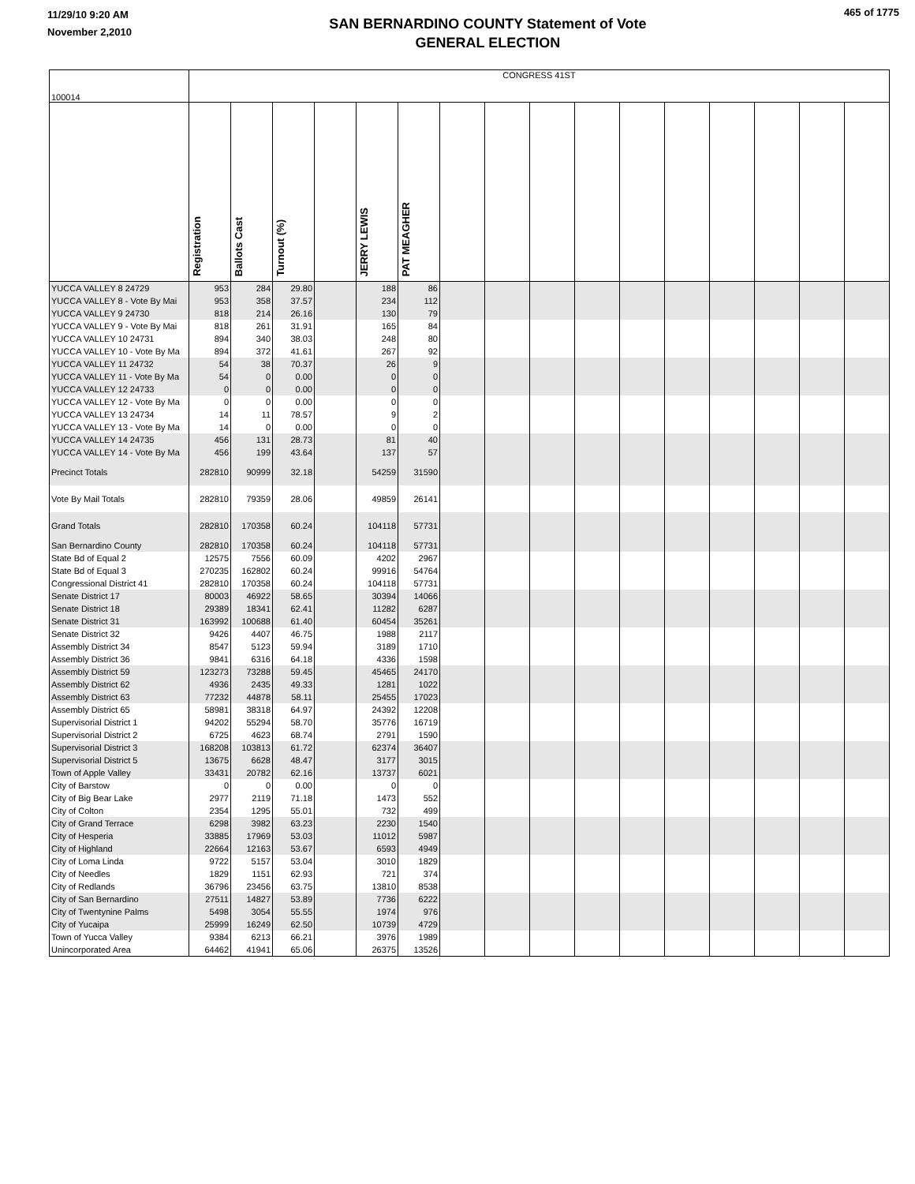11/29/10 9:20 AM
November 2,2010
SAN BERNARDINO COUNTY Statement of Vote
GENERAL ELECTION
465 of 1775
| 100014 | CONGRESS 41ST | | | | | | | | | | | | | | | |
| --- | --- | --- | --- | --- | --- | --- | --- | --- | --- | --- | --- | --- | --- | --- | --- | --- |
| | Registration | Ballots Cast | Turnout (%) | | JERRY LEWIS | PAT MEAGHER | | | | | | | | | | |
| YUCCA VALLEY 8 24729 | 953 | 284 | 29.80 | | 188 | 86 | | | | | | | | | | |
| YUCCA VALLEY 8 - Vote By Mai | 953 | 358 | 37.57 | | 234 | 112 | | | | | | | | | | |
| YUCCA VALLEY 9 24730 | 818 | 214 | 26.16 | | 130 | 79 | | | | | | | | | | |
| YUCCA VALLEY 9 - Vote By Mai | 818 | 261 | 31.91 | | 165 | 84 | | | | | | | | | | |
| YUCCA VALLEY 10 24731 | 894 | 340 | 38.03 | | 248 | 80 | | | | | | | | | | |
| YUCCA VALLEY 10 - Vote By Ma | 894 | 372 | 41.61 | | 267 | 92 | | | | | | | | | | |
| YUCCA VALLEY 11 24732 | 54 | 38 | 70.37 | | 26 | 9 | | | | | | | | | | |
| YUCCA VALLEY 11 - Vote By Ma | 54 | 0 | 0.00 | | 0 | 0 | | | | | | | | | | |
| YUCCA VALLEY 12 24733 | 0 | 0 | 0.00 | | 0 | 0 | | | | | | | | | | |
| YUCCA VALLEY 12 - Vote By Ma | 0 | 0 | 0.00 | | 0 | 0 | | | | | | | | | | |
| YUCCA VALLEY 13 24734 | 14 | 11 | 78.57 | | 9 | 2 | | | | | | | | | | |
| YUCCA VALLEY 13 - Vote By Ma | 14 | 0 | 0.00 | | 0 | 0 | | | | | | | | | | |
| YUCCA VALLEY 14 24735 | 456 | 131 | 28.73 | | 81 | 40 | | | | | | | | | | |
| YUCCA VALLEY 14 - Vote By Ma | 456 | 199 | 43.64 | | 137 | 57 | | | | | | | | | | |
| Precinct Totals | 282810 | 90999 | 32.18 | | 54259 | 31590 | | | | | | | | | | |
| Vote By Mail Totals | 282810 | 79359 | 28.06 | | 49859 | 26141 | | | | | | | | | | |
| Grand Totals | 282810 | 170358 | 60.24 | | 104118 | 57731 | | | | | | | | | | |
| San Bernardino County | 282810 | 170358 | 60.24 | | 104118 | 57731 | | | | | | | | | | |
| State Bd of Equal 2 | 12575 | 7556 | 60.09 | | 4202 | 2967 | | | | | | | | | | |
| State Bd of Equal 3 | 270235 | 162802 | 60.24 | | 99916 | 54764 | | | | | | | | | | |
| Congressional District 41 | 282810 | 170358 | 60.24 | | 104118 | 57731 | | | | | | | | | | |
| Senate District 17 | 80003 | 46922 | 58.65 | | 30394 | 14066 | | | | | | | | | | |
| Senate District 18 | 29389 | 18341 | 62.41 | | 11282 | 6287 | | | | | | | | | | |
| Senate District 31 | 163992 | 100688 | 61.40 | | 60454 | 35261 | | | | | | | | | | |
| Senate District 32 | 9426 | 4407 | 46.75 | | 1988 | 2117 | | | | | | | | | | |
| Assembly District 34 | 8547 | 5123 | 59.94 | | 3189 | 1710 | | | | | | | | | | |
| Assembly District 36 | 9841 | 6316 | 64.18 | | 4336 | 1598 | | | | | | | | | | |
| Assembly District 59 | 123273 | 73288 | 59.45 | | 45465 | 24170 | | | | | | | | | | |
| Assembly District 62 | 4936 | 2435 | 49.33 | | 1281 | 1022 | | | | | | | | | | |
| Assembly District 63 | 77232 | 44878 | 58.11 | | 25455 | 17023 | | | | | | | | | | |
| Assembly District 65 | 58981 | 38318 | 64.97 | | 24392 | 12208 | | | | | | | | | | |
| Supervisorial District 1 | 94202 | 55294 | 58.70 | | 35776 | 16719 | | | | | | | | | | |
| Supervisorial District 2 | 6725 | 4623 | 68.74 | | 2791 | 1590 | | | | | | | | | | |
| Supervisorial District 3 | 168208 | 103813 | 61.72 | | 62374 | 36407 | | | | | | | | | | |
| Supervisorial District 5 | 13675 | 6628 | 48.47 | | 3177 | 3015 | | | | | | | | | | |
| Town of Apple Valley | 33431 | 20782 | 62.16 | | 13737 | 6021 | | | | | | | | | | |
| City of Barstow | 0 | 0 | 0.00 | | 0 | 0 | | | | | | | | | | |
| City of Big Bear Lake | 2977 | 2119 | 71.18 | | 1473 | 552 | | | | | | | | | | |
| City of Colton | 2354 | 1295 | 55.01 | | 732 | 499 | | | | | | | | | | |
| City of Grand Terrace | 6298 | 3982 | 63.23 | | 2230 | 1540 | | | | | | | | | | |
| City of Hesperia | 33885 | 17969 | 53.03 | | 11012 | 5987 | | | | | | | | | | |
| City of Highland | 22664 | 12163 | 53.67 | | 6593 | 4949 | | | | | | | | | | |
| City of Loma Linda | 9722 | 5157 | 53.04 | | 3010 | 1829 | | | | | | | | | | |
| City of Needles | 1829 | 1151 | 62.93 | | 721 | 374 | | | | | | | | | | |
| City of Redlands | 36796 | 23456 | 63.75 | | 13810 | 8538 | | | | | | | | | | |
| City of San Bernardino | 27511 | 14827 | 53.89 | | 7736 | 6222 | | | | | | | | | | |
| City of Twentynine Palms | 5498 | 3054 | 55.55 | | 1974 | 976 | | | | | | | | | | |
| City of Yucaipa | 25999 | 16249 | 62.50 | | 10739 | 4729 | | | | | | | | | | |
| Town of Yucca Valley | 9384 | 6213 | 66.21 | | 3976 | 1989 | | | | | | | | | | |
| Unincorporated Area | 64462 | 41941 | 65.06 | | 26375 | 13526 | | | | | | | | | | |